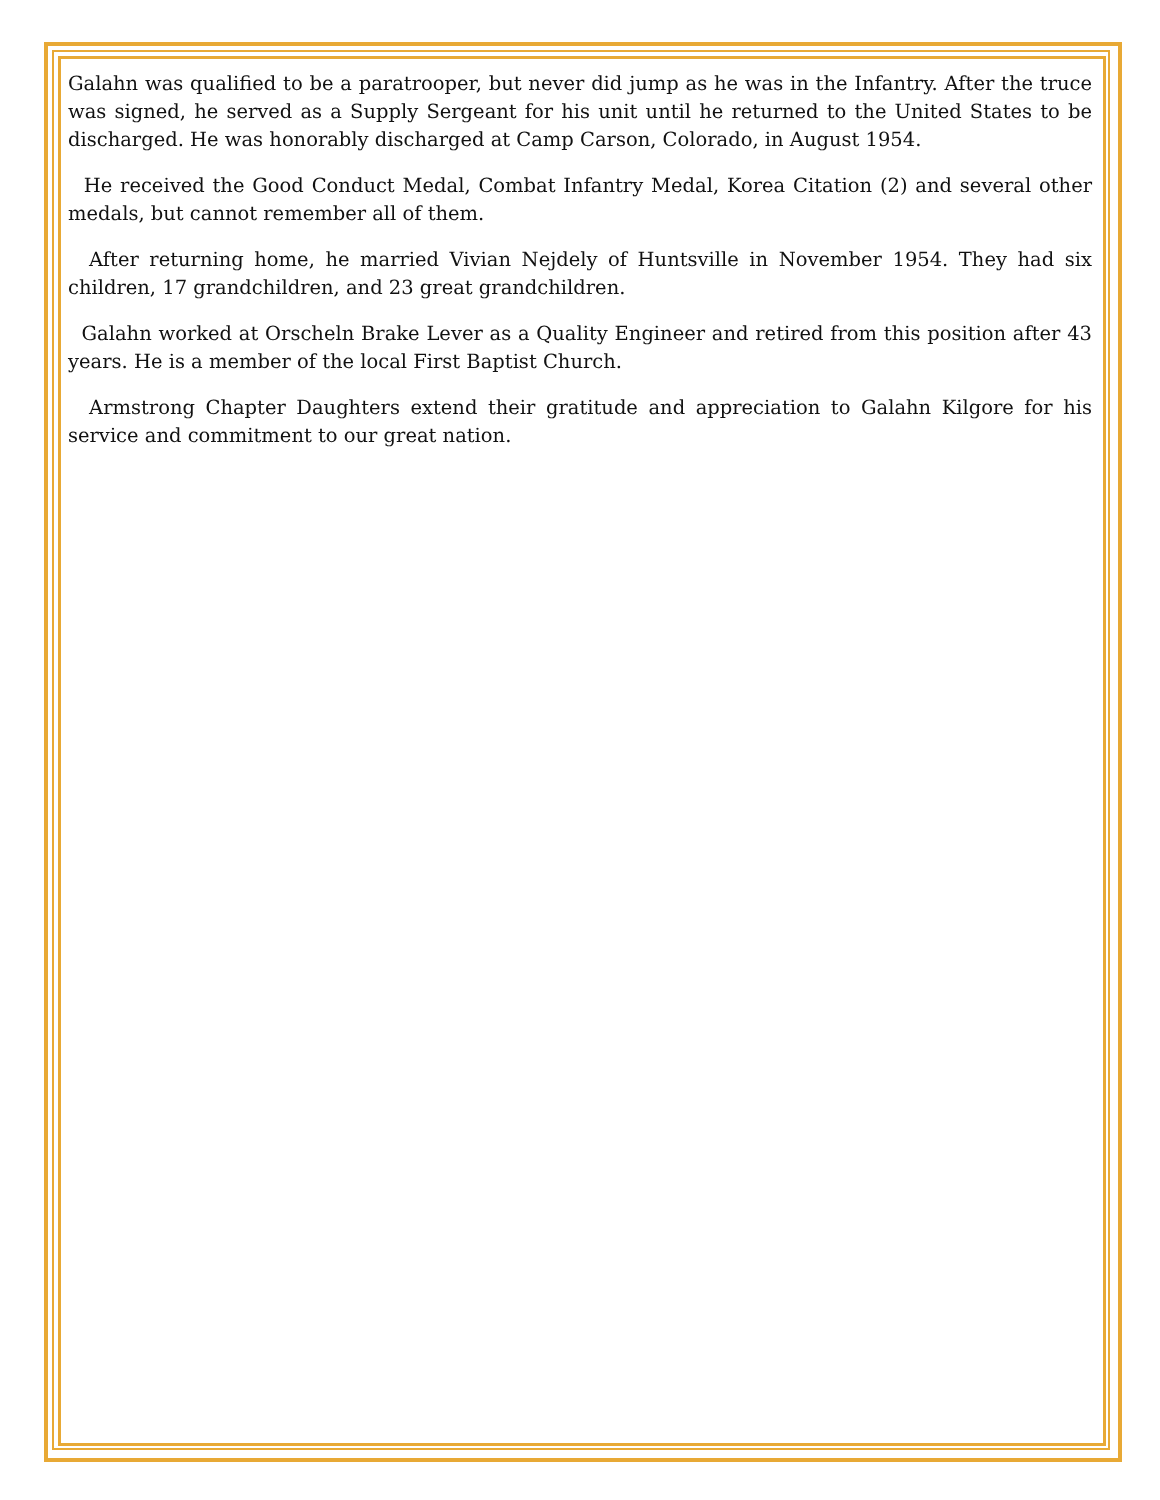Galahn was qualified to be a paratrooper, but never did jump as he was in the Infantry. After the truce was signed, he served as a Supply Sergeant for his unit until he returned to the United States to be discharged. He was honorably discharged at Camp Carson, Colorado, in August 1954.
He received the Good Conduct Medal, Combat Infantry Medal, Korea Citation (2) and several other medals, but cannot remember all of them.
After returning home, he married Vivian Nejdely of Huntsville in November 1954. They had six children, 17 grandchildren, and 23 great grandchildren.
Galahn worked at Orscheln Brake Lever as a Quality Engineer and retired from this position after 43 years. He is a member of the local First Baptist Church.
Armstrong Chapter Daughters extend their gratitude and appreciation to Galahn Kilgore for his service and commitment to our great nation.